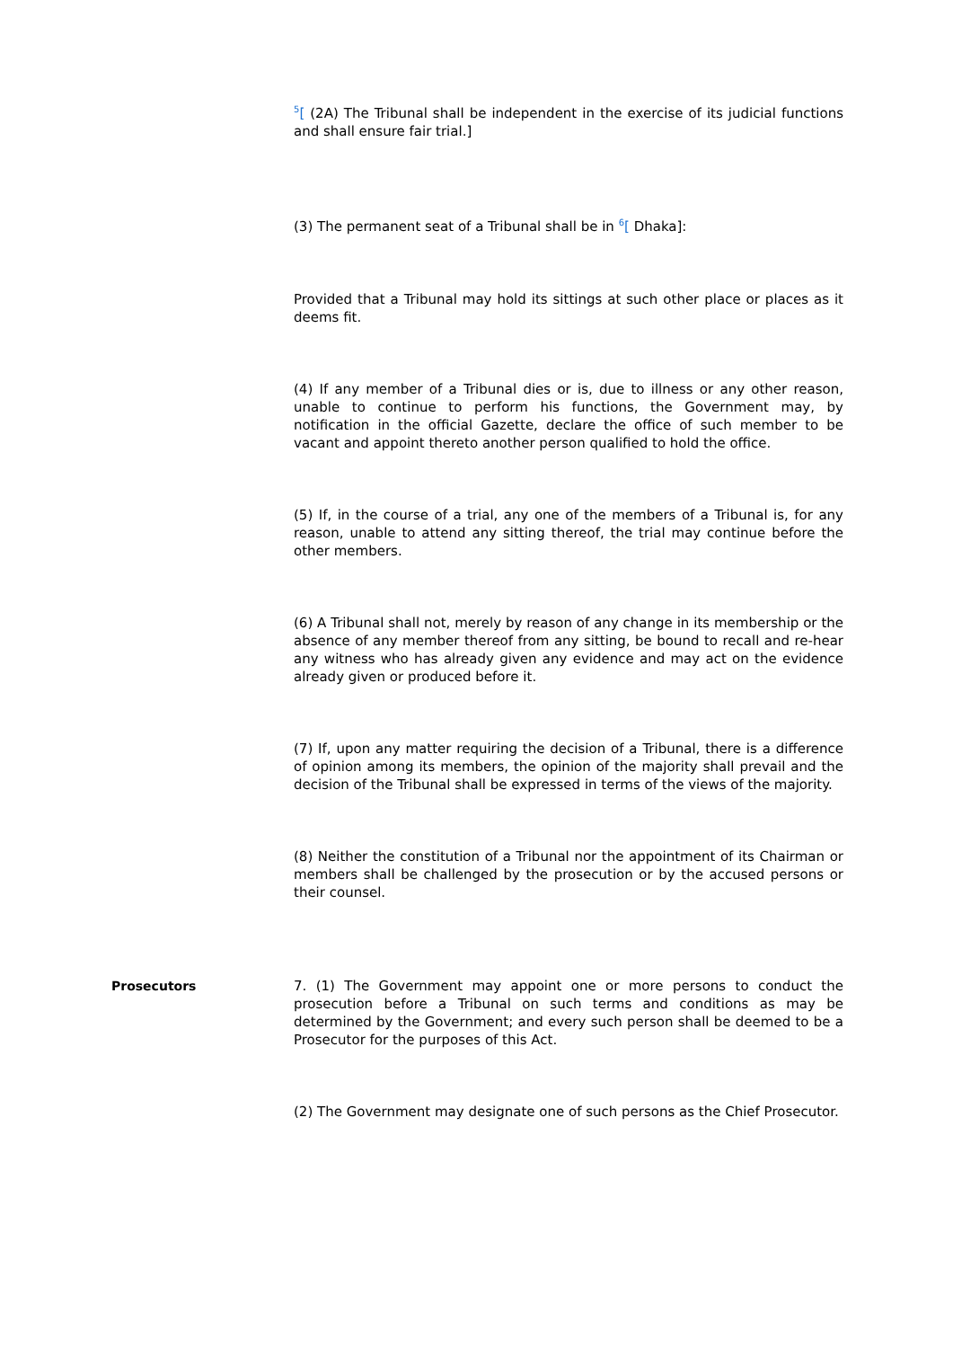<sup>5</sup> [ (2A) The Tribunal shall be independent in the exercise of its judicial functions and shall ensure fair trial.]
(3) The permanent seat of a Tribunal shall be in <sup>6</sup>[ Dhaka]:
Provided that a Tribunal may hold its sittings at such other place or places as it deems fit.
(4) If any member of a Tribunal dies or is, due to illness or any other reason, unable to continue to perform his functions, the Government may, by notification in the official Gazette, declare the office of such member to be vacant and appoint thereto another person qualified to hold the office.
(5) If, in the course of a trial, any one of the members of a Tribunal is, for any reason, unable to attend any sitting thereof, the trial may continue before the other members.
(6) A Tribunal shall not, merely by reason of any change in its membership or the absence of any member thereof from any sitting, be bound to recall and re-hear any witness who has already given any evidence and may act on the evidence already given or produced before it.
(7) If, upon any matter requiring the decision of a Tribunal, there is a difference of opinion among its members, the opinion of the majority shall prevail and the decision of the Tribunal shall be expressed in terms of the views of the majority.
(8) Neither the constitution of a Tribunal nor the appointment of its Chairman or members shall be challenged by the prosecution or by the accused persons or their counsel.
Prosecutors 7. (1) The Government may appoint one or more persons to conduct the prosecution before a Tribunal on such terms and conditions as may be determined by the Government; and every such person shall be deemed to be a Prosecutor for the purposes of this Act.
(2) The Government may designate one of such persons as the Chief Prosecutor.